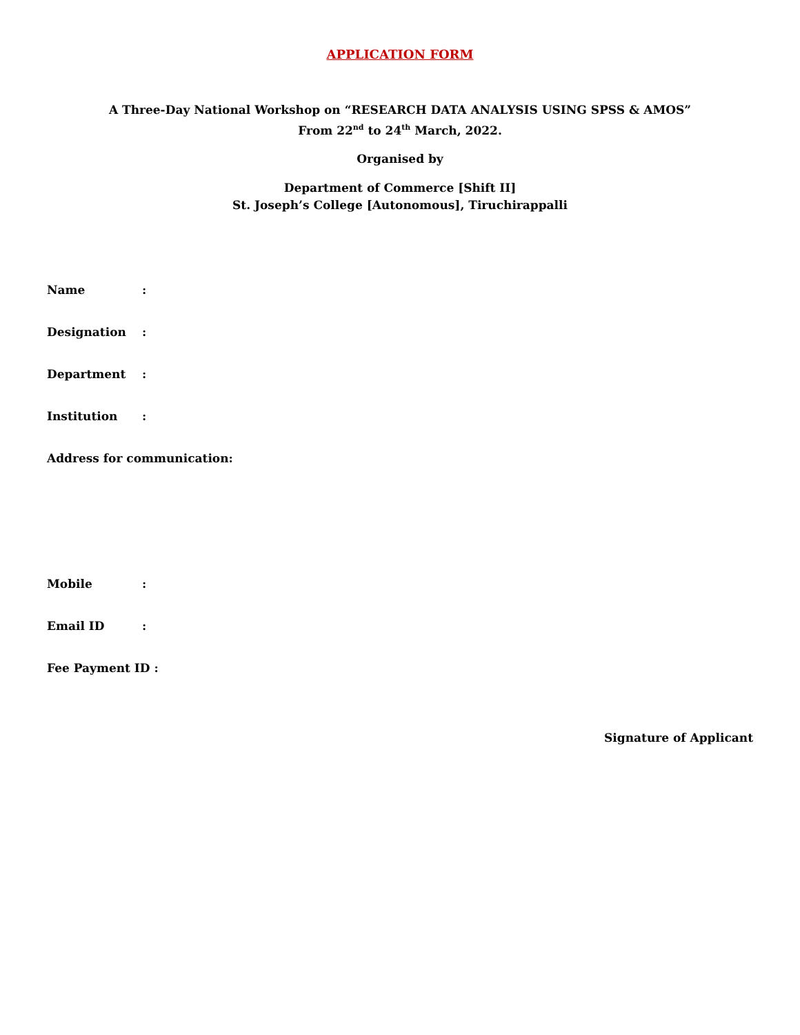APPLICATION FORM
A Three-Day National Workshop on “RESEARCH DATA ANALYSIS USING SPSS & AMOS”
From 22<sup>nd</sup> to 24<sup>th</sup> March, 2022.
Organised by
Department of Commerce [Shift II]
St. Joseph’s College [Autonomous], Tiruchirappalli
Name :
Designation :
Department :
Institution :
Address for communication:
Mobile :
Email ID :
Fee Payment ID :
Signature of Applicant